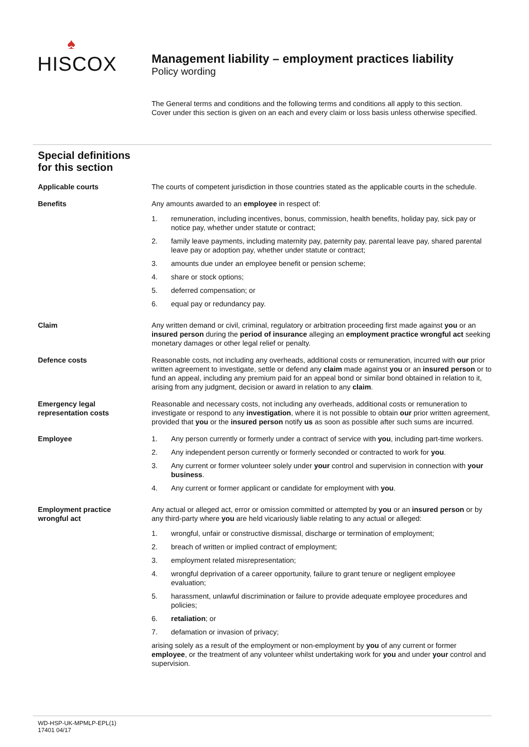♠
HISCOX
Management liability – employment practices liability
Policy wording
The General terms and conditions and the following terms and conditions all apply to this section. Cover under this section is given on an each and every claim or loss basis unless otherwise specified.
Special definitions
for this section
Applicable courts The courts of competent jurisdiction in those countries stated as the applicable courts in the schedule.
Benefits Any amounts awarded to an employee in respect of:
1. remuneration, including incentives, bonus, commission, health benefits, holiday pay, sick pay or notice pay, whether under statute or contract;
2. family leave payments, including maternity pay, paternity pay, parental leave pay, shared parental leave pay or adoption pay, whether under statute or contract;
3. amounts due under an employee benefit or pension scheme;
4. share or stock options;
5. deferred compensation; or
6. equal pay or redundancy pay.
Claim Any written demand or civil, criminal, regulatory or arbitration proceeding first made against you or an insured person during the period of insurance alleging an employment practice wrongful act seeking monetary damages or other legal relief or penalty.
Defence costs Reasonable costs, not including any overheads, additional costs or remuneration, incurred with our prior written agreement to investigate, settle or defend any claim made against you or an insured person or to fund an appeal, including any premium paid for an appeal bond or similar bond obtained in relation to it, arising from any judgment, decision or award in relation to any claim.
Emergency legal
representation costs
Reasonable and necessary costs, not including any overheads, additional costs or remuneration to investigate or respond to any investigation, where it is not possible to obtain our prior written agreement, provided that you or the insured person notify us as soon as possible after such sums are incurred.
Employee 1. Any person currently or formerly under a contract of service with you, including part-time workers.
2. Any independent person currently or formerly seconded or contracted to work for you.
3. Any current or former volunteer solely under your control and supervision in connection with your business.
4. Any current or former applicant or candidate for employment with you.
Employment practice
wrongful act
Any actual or alleged act, error or omission committed or attempted by you or an insured person or by any third-party where you are held vicariously liable relating to any actual or alleged:
1. wrongful, unfair or constructive dismissal, discharge or termination of employment;
2. breach of written or implied contract of employment;
3. employment related misrepresentation;
4. wrongful deprivation of a career opportunity, failure to grant tenure or negligent employee evaluation;
5. harassment, unlawful discrimination or failure to provide adequate employee procedures and policies;
6. retaliation; or
7. defamation or invasion of privacy;
arising solely as a result of the employment or non-employment by you of any current or former employee, or the treatment of any volunteer whilst undertaking work for you and under your control and supervision.
WD-HSP-UK-MPMLP-EPL(1)
17401 04/17